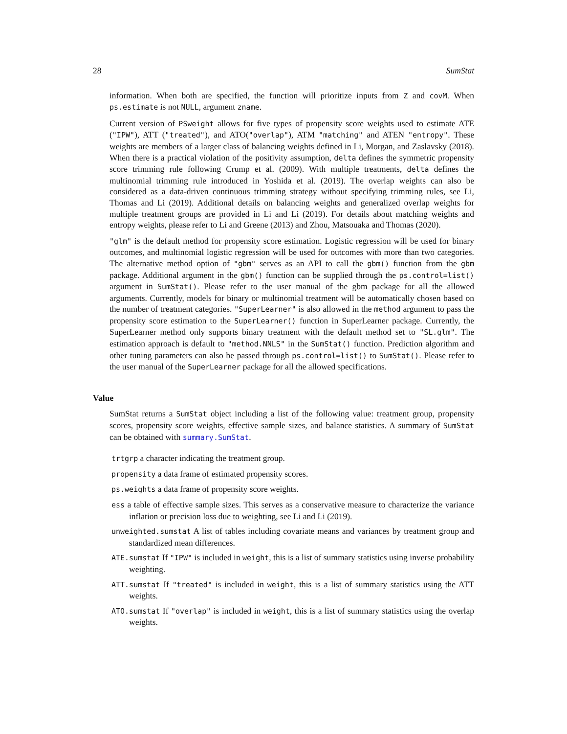28 SumStat
information. When both are specified, the function will prioritize inputs from Z and covM. When ps.estimate is not NULL, argument zname.
Current version of PSweight allows for five types of propensity score weights used to estimate ATE ("IPW"), ATT ("treated"), and ATO("overlap"), ATM "matching" and ATEN "entropy". These weights are members of a larger class of balancing weights defined in Li, Morgan, and Zaslavsky (2018). When there is a practical violation of the positivity assumption, delta defines the symmetric propensity score trimming rule following Crump et al. (2009). With multiple treatments, delta defines the multinomial trimming rule introduced in Yoshida et al. (2019). The overlap weights can also be considered as a data-driven continuous trimming strategy without specifying trimming rules, see Li, Thomas and Li (2019). Additional details on balancing weights and generalized overlap weights for multiple treatment groups are provided in Li and Li (2019). For details about matching weights and entropy weights, please refer to Li and Greene (2013) and Zhou, Matsouaka and Thomas (2020).
"glm" is the default method for propensity score estimation. Logistic regression will be used for binary outcomes, and multinomial logistic regression will be used for outcomes with more than two categories. The alternative method option of "gbm" serves as an API to call the gbm() function from the gbm package. Additional argument in the gbm() function can be supplied through the ps.control=list() argument in SumStat(). Please refer to the user manual of the gbm package for all the allowed arguments. Currently, models for binary or multinomial treatment will be automatically chosen based on the number of treatment categories. "SuperLearner" is also allowed in the method argument to pass the propensity score estimation to the SuperLearner() function in SuperLearner package. Currently, the SuperLearner method only supports binary treatment with the default method set to "SL.glm". The estimation approach is default to "method.NNLS" in the SumStat() function. Prediction algorithm and other tuning parameters can also be passed through ps.control=list() to SumStat(). Please refer to the user manual of the SuperLearner package for all the allowed specifications.
Value
SumStat returns a SumStat object including a list of the following value: treatment group, propensity scores, propensity score weights, effective sample sizes, and balance statistics. A summary of SumStat can be obtained with summary.SumStat.
trtgrp a character indicating the treatment group.
propensity a data frame of estimated propensity scores.
ps.weights a data frame of propensity score weights.
ess a table of effective sample sizes. This serves as a conservative measure to characterize the variance inflation or precision loss due to weighting, see Li and Li (2019).
unweighted.sumstat A list of tables including covariate means and variances by treatment group and standardized mean differences.
ATE.sumstat If "IPW" is included in weight, this is a list of summary statistics using inverse probability weighting.
ATT.sumstat If "treated" is included in weight, this is a list of summary statistics using the ATT weights.
ATO.sumstat If "overlap" is included in weight, this is a list of summary statistics using the overlap weights.